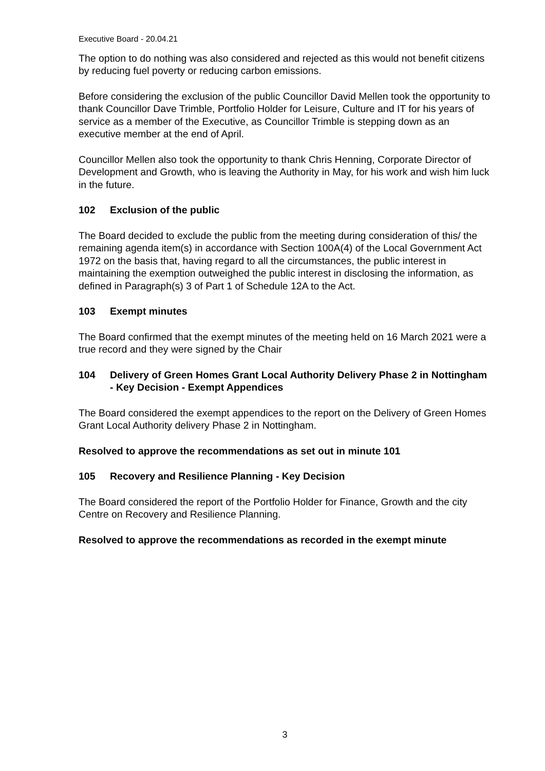Executive Board - 20.04.21
The option to do nothing was also considered and rejected as this would not benefit citizens by reducing fuel poverty or reducing carbon emissions.
Before considering the exclusion of the public Councillor David Mellen took the opportunity to thank Councillor Dave Trimble, Portfolio Holder for Leisure, Culture and IT for his years of service as a member of the Executive, as Councillor Trimble is stepping down as an executive member at the end of April.
Councillor Mellen also took the opportunity to thank Chris Henning, Corporate Director of Development and Growth, who is leaving the Authority in May, for his work and wish him luck in the future.
102 Exclusion of the public
The Board decided to exclude the public from the meeting during consideration of this/ the remaining agenda item(s) in accordance with Section 100A(4) of the Local Government Act 1972 on the basis that, having regard to all the circumstances, the public interest in maintaining the exemption outweighed the public interest in disclosing the information, as defined in Paragraph(s) 3 of Part 1 of Schedule 12A to the Act.
103 Exempt minutes
The Board confirmed that the exempt minutes of the meeting held on 16 March 2021 were a true record and they were signed by the Chair
104 Delivery of Green Homes Grant Local Authority Delivery Phase 2 in Nottingham - Key Decision - Exempt Appendices
The Board considered the exempt appendices to the report on the Delivery of Green Homes Grant Local Authority delivery Phase 2 in Nottingham.
Resolved to approve the recommendations as set out in minute 101
105 Recovery and Resilience Planning - Key Decision
The Board considered the report of the Portfolio Holder for Finance, Growth and the city Centre on Recovery and Resilience Planning.
Resolved to approve the recommendations as recorded in the exempt minute
3